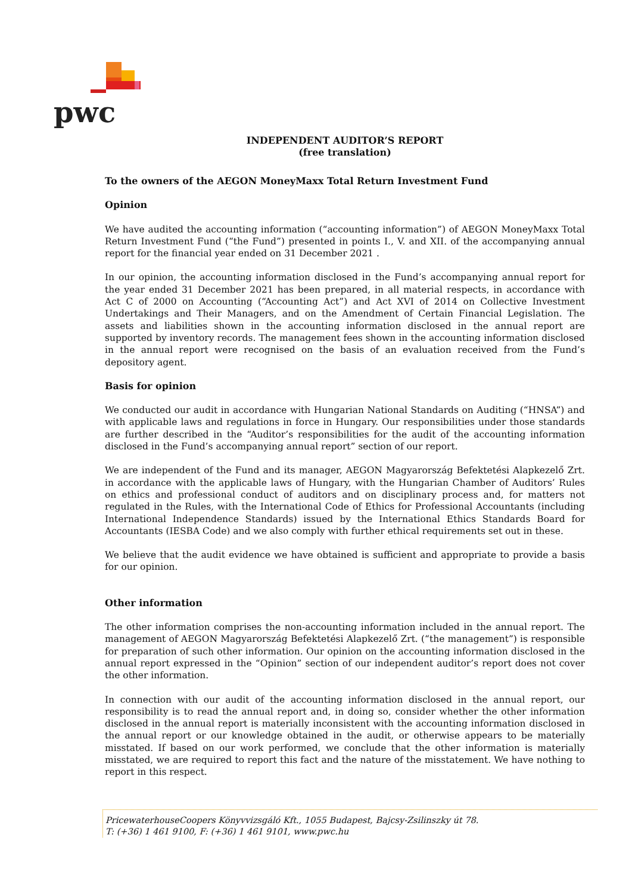pwc
INDEPENDENT AUDITOR’S REPORT
(free translation)
To the owners of the AEGON MoneyMaxx Total Return Investment Fund
Opinion
We have audited the accounting information (“accounting information”) of AEGON MoneyMaxx Total Return Investment Fund (“the Fund”) presented in points I., V. and XII. of the accompanying annual report for the financial year ended on 31 December 2021 .
In our opinion, the accounting information disclosed in the Fund’s accompanying annual report for the year ended 31 December 2021 has been prepared, in all material respects, in accordance with Act C of 2000 on Accounting (“Accounting Act”) and Act XVI of 2014 on Collective Investment Undertakings and Their Managers, and on the Amendment of Certain Financial Legislation. The assets and liabilities shown in the accounting information disclosed in the annual report are supported by inventory records. The management fees shown in the accounting information disclosed in the annual report were recognised on the basis of an evaluation received from the Fund’s depository agent.
Basis for opinion
We conducted our audit in accordance with Hungarian National Standards on Auditing (“HNSA”) and with applicable laws and regulations in force in Hungary. Our responsibilities under those standards are further described in the “Auditor’s responsibilities for the audit of the accounting information disclosed in the Fund’s accompanying annual report” section of our report.
We are independent of the Fund and its manager, AEGON Magyarország Befektetési Alapkezelő Zrt. in accordance with the applicable laws of Hungary, with the Hungarian Chamber of Auditors’ Rules on ethics and professional conduct of auditors and on disciplinary process and, for matters not regulated in the Rules, with the International Code of Ethics for Professional Accountants (including International Independence Standards) issued by the International Ethics Standards Board for Accountants (IESBA Code) and we also comply with further ethical requirements set out in these.
We believe that the audit evidence we have obtained is sufficient and appropriate to provide a basis for our opinion.
Other information
The other information comprises the non-accounting information included in the annual report. The management of AEGON Magyarország Befektetési Alapkezelő Zrt. (“the management”) is responsible for preparation of such other information. Our opinion on the accounting information disclosed in the annual report expressed in the “Opinion” section of our independent auditor’s report does not cover the other information.
In connection with our audit of the accounting information disclosed in the annual report, our responsibility is to read the annual report and, in doing so, consider whether the other information disclosed in the annual report is materially inconsistent with the accounting information disclosed in the annual report or our knowledge obtained in the audit, or otherwise appears to be materially misstated. If based on our work performed, we conclude that the other information is materially misstated, we are required to report this fact and the nature of the misstatement. We have nothing to report in this respect.
PricewaterhouseCoopers Könyvvizsgáló Kft., 1055 Budapest, Bajcsy-Zsilinszky út 78.
T: (+36) 1 461 9100, F: (+36) 1 461 9101, www.pwc.hu